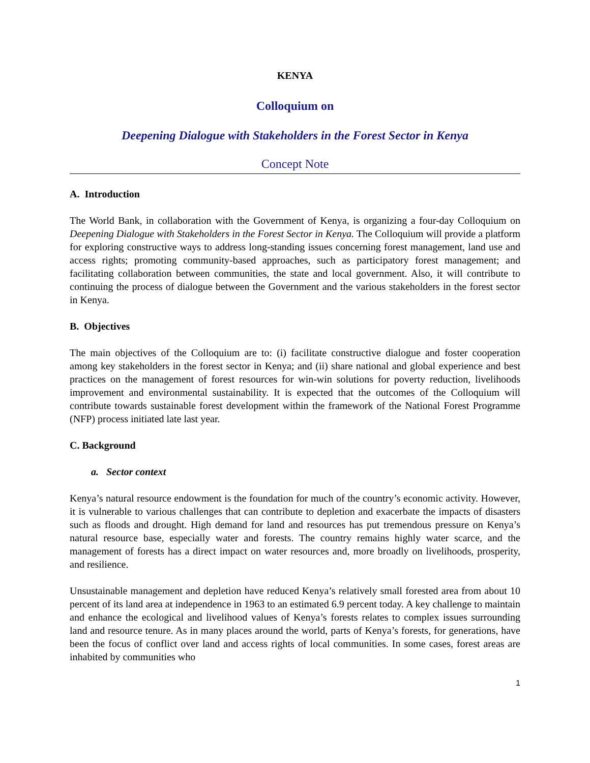KENYA
Colloquium on
Deepening Dialogue with Stakeholders in the Forest Sector in Kenya
Concept Note
A. Introduction
The World Bank, in collaboration with the Government of Kenya, is organizing a four-day Colloquium on Deepening Dialogue with Stakeholders in the Forest Sector in Kenya. The Colloquium will provide a platform for exploring constructive ways to address long-standing issues concerning forest management, land use and access rights; promoting community-based approaches, such as participatory forest management; and facilitating collaboration between communities, the state and local government. Also, it will contribute to continuing the process of dialogue between the Government and the various stakeholders in the forest sector in Kenya.
B. Objectives
The main objectives of the Colloquium are to: (i) facilitate constructive dialogue and foster cooperation among key stakeholders in the forest sector in Kenya; and (ii) share national and global experience and best practices on the management of forest resources for win-win solutions for poverty reduction, livelihoods improvement and environmental sustainability. It is expected that the outcomes of the Colloquium will contribute towards sustainable forest development within the framework of the National Forest Programme (NFP) process initiated late last year.
C. Background
a. Sector context
Kenya’s natural resource endowment is the foundation for much of the country’s economic activity. However, it is vulnerable to various challenges that can contribute to depletion and exacerbate the impacts of disasters such as floods and drought. High demand for land and resources has put tremendous pressure on Kenya’s natural resource base, especially water and forests. The country remains highly water scarce, and the management of forests has a direct impact on water resources and, more broadly on livelihoods, prosperity, and resilience.
Unsustainable management and depletion have reduced Kenya’s relatively small forested area from about 10 percent of its land area at independence in 1963 to an estimated 6.9 percent today. A key challenge to maintain and enhance the ecological and livelihood values of Kenya’s forests relates to complex issues surrounding land and resource tenure. As in many places around the world, parts of Kenya’s forests, for generations, have been the focus of conflict over land and access rights of local communities. In some cases, forest areas are inhabited by communities who
1